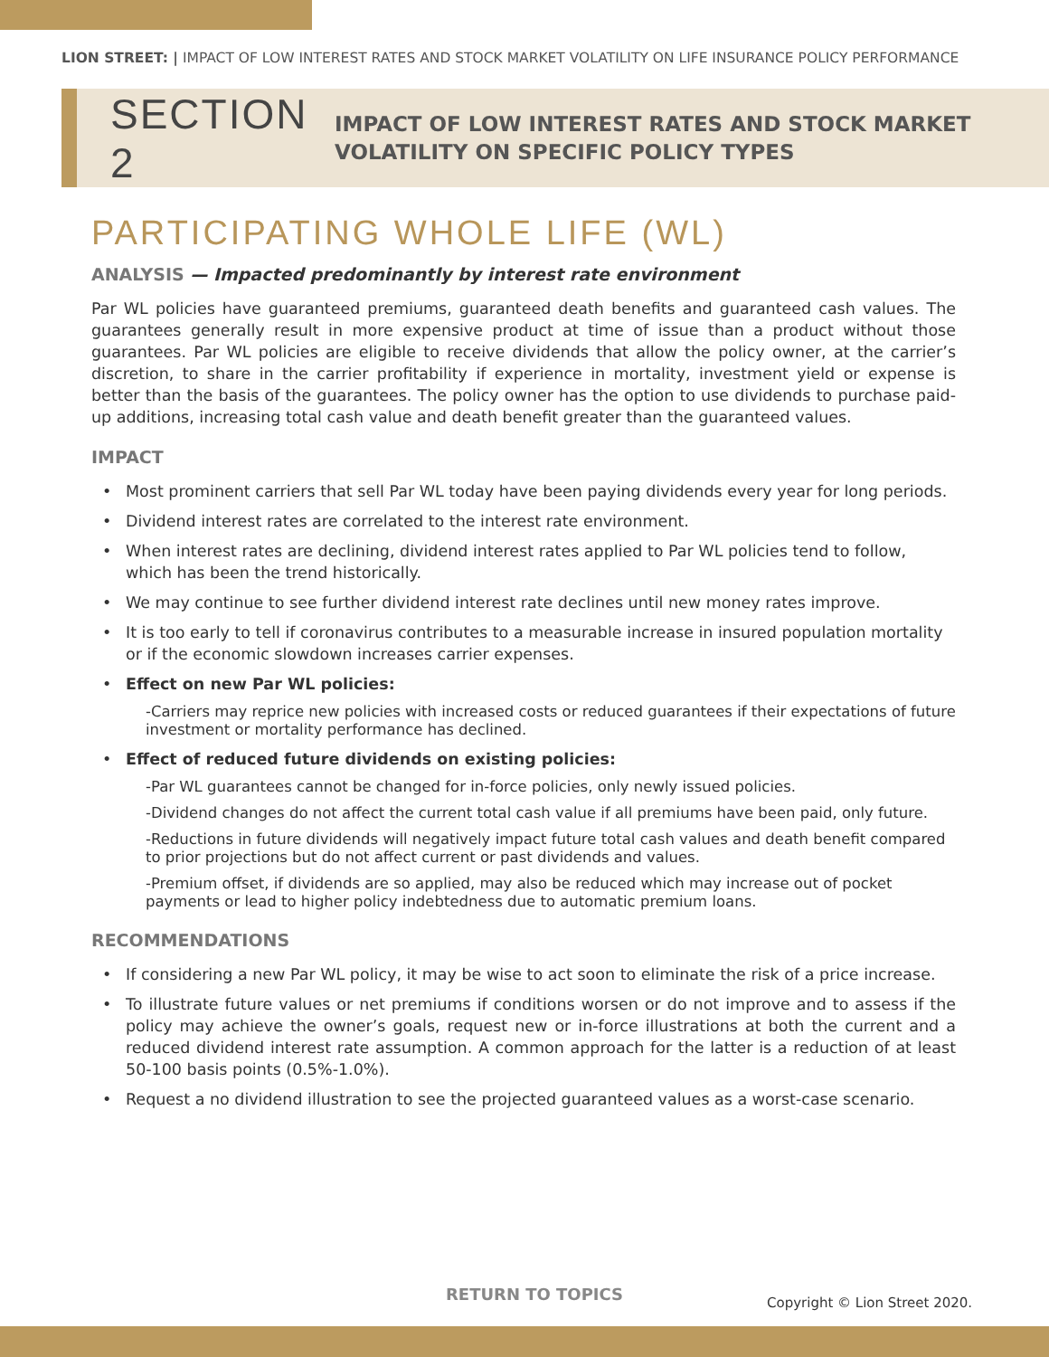LION STREET: | IMPACT OF LOW INTEREST RATES AND STOCK MARKET VOLATILITY ON LIFE INSURANCE POLICY PERFORMANCE
SECTION 2
IMPACT OF LOW INTEREST RATES AND STOCK MARKET
VOLATILITY ON SPECIFIC POLICY TYPES
PARTICIPATING WHOLE LIFE (WL)
ANALYSIS — Impacted predominantly by interest rate environment
Par WL policies have guaranteed premiums, guaranteed death benefits and guaranteed cash values. The guarantees generally result in more expensive product at time of issue than a product without those guarantees. Par WL policies are eligible to receive dividends that allow the policy owner, at the carrier’s discretion, to share in the carrier profitability if experience in mortality, investment yield or expense is better than the basis of the guarantees. The policy owner has the option to use dividends to purchase paid-up additions, increasing total cash value and death benefit greater than the guaranteed values.
IMPACT
• Most prominent carriers that sell Par WL today have been paying dividends every year for long periods.
• Dividend interest rates are correlated to the interest rate environment.
• When interest rates are declining, dividend interest rates applied to Par WL policies tend to follow, which has been the trend historically.
• We may continue to see further dividend interest rate declines until new money rates improve.
• It is too early to tell if coronavirus contributes to a measurable increase in insured population mortality or if the economic slowdown increases carrier expenses.
• Effect on new Par WL policies:
-Carriers may reprice new policies with increased costs or reduced guarantees if their expectations of future investment or mortality performance has declined.
• Effect of reduced future dividends on existing policies:
-Par WL guarantees cannot be changed for in-force policies, only newly issued policies.
-Dividend changes do not affect the current total cash value if all premiums have been paid, only future.
-Reductions in future dividends will negatively impact future total cash values and death benefit compared to prior projections but do not affect current or past dividends and values.
-Premium offset, if dividends are so applied, may also be reduced which may increase out of pocket payments or lead to higher policy indebtedness due to automatic premium loans.
RECOMMENDATIONS
• If considering a new Par WL policy, it may be wise to act soon to eliminate the risk of a price increase.
• To illustrate future values or net premiums if conditions worsen or do not improve and to assess if the policy may achieve the owner’s goals, request new or in-force illustrations at both the current and a reduced dividend interest rate assumption. A common approach for the latter is a reduction of at least 50-100 basis points (0.5%-1.0%).
• Request a no dividend illustration to see the projected guaranteed values as a worst-case scenario.
RETURN TO TOPICS Copyright © Lion Street 2020.